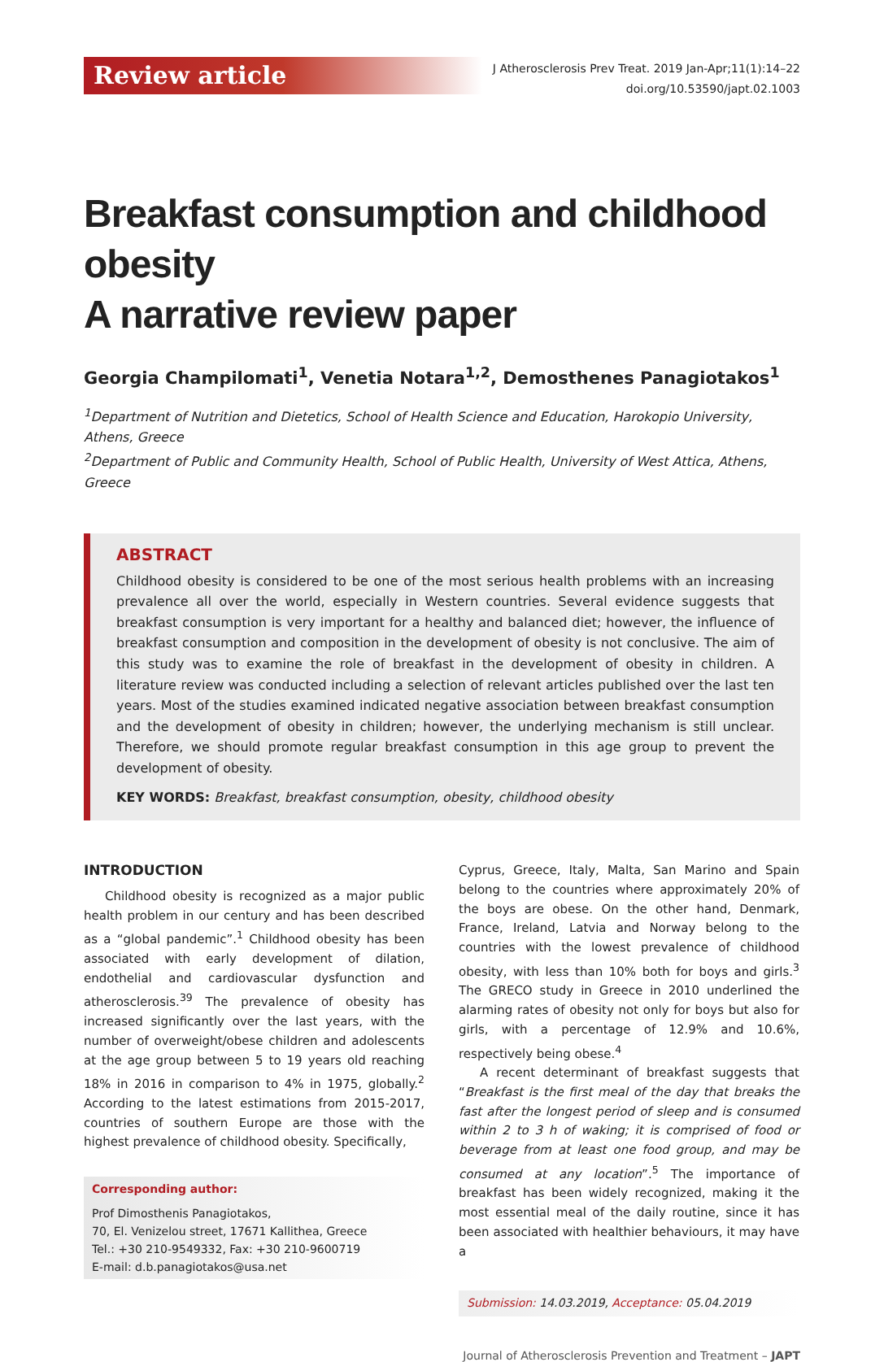Review article
J Atherosclerosis Prev Treat. 2019 Jan-Apr;11(1):14–22
doi.org/10.53590/japt.02.1003
Breakfast consumption and childhood obesity
A narrative review paper
Georgia Champilomati<sup>1</sup>, Venetia Notara<sup>1,2</sup>, Demosthenes Panagiotakos<sup>1</sup>
<sup>1</sup> Department of Nutrition and Dietetics, School of Health Science and Education, Harokopio University, Athens, Greece
<sup>2</sup> Department of Public and Community Health, School of Public Health, University of West Attica, Athens, Greece
ABSTRACT
Childhood obesity is considered to be one of the most serious health problems with an increasing prevalence all over the world, especially in Western countries. Several evidence suggests that breakfast consumption is very important for a healthy and balanced diet; however, the influence of breakfast consumption and composition in the development of obesity is not conclusive. The aim of this study was to examine the role of breakfast in the development of obesity in children. A literature review was conducted including a selection of relevant articles published over the last ten years. Most of the studies examined indicated negative association between breakfast consumption and the development of obesity in children; however, the underlying mechanism is still unclear. Therefore, we should promote regular breakfast consumption in this age group to prevent the development of obesity.
KEY WORDS: Breakfast, breakfast consumption, obesity, childhood obesity
INTRODUCTION
Childhood obesity is recognized as a major public health problem in our century and has been described as a “global pandemic”.<sup>1</sup> Childhood obesity has been associated with early development of dilation, endothelial and cardiovascular dysfunction and atherosclerosis.<sup>39</sup> The prevalence of obesity has increased significantly over the last years, with the number of overweight/obese children and adolescents at the age group between 5 to 19 years old reaching 18% in 2016 in comparison to 4% in 1975, globally.<sup>2</sup> According to the latest estimations from 2015-2017, countries of southern Europe are those with the highest prevalence of childhood obesity. Specifically,
Corresponding author:
Prof Dimosthenis Panagiotakos,
70, El. Venizelou street, 17671 Kallithea, Greece
Tel.: +30 210-9549332, Fax: +30 210-9600719
E-mail: d.b.panagiotakos@usa.net
Cyprus, Greece, Italy, Malta, San Marino and Spain belong to the countries where approximately 20% of the boys are obese. On the other hand, Denmark, France, Ireland, Latvia and Norway belong to the countries with the lowest prevalence of childhood obesity, with less than 10% both for boys and girls.<sup>3</sup> The GRECO study in Greece in 2010 underlined the alarming rates of obesity not only for boys but also for girls, with a percentage of 12.9% and 10.6%, respectively being obese.<sup>4</sup>
A recent determinant of breakfast suggests that “Breakfast is the first meal of the day that breaks the fast after the longest period of sleep and is consumed within 2 to 3 h of waking; it is comprised of food or beverage from at least one food group, and may be consumed at any location”.<sup>5</sup> The importance of breakfast has been widely recognized, making it the most essential meal of the daily routine, since it has been associated with healthier behaviours, it may have a
Submission: 14.03.2019, Acceptance: 05.04.2019
Journal of Atherosclerosis Prevention and Treatment – JAPT